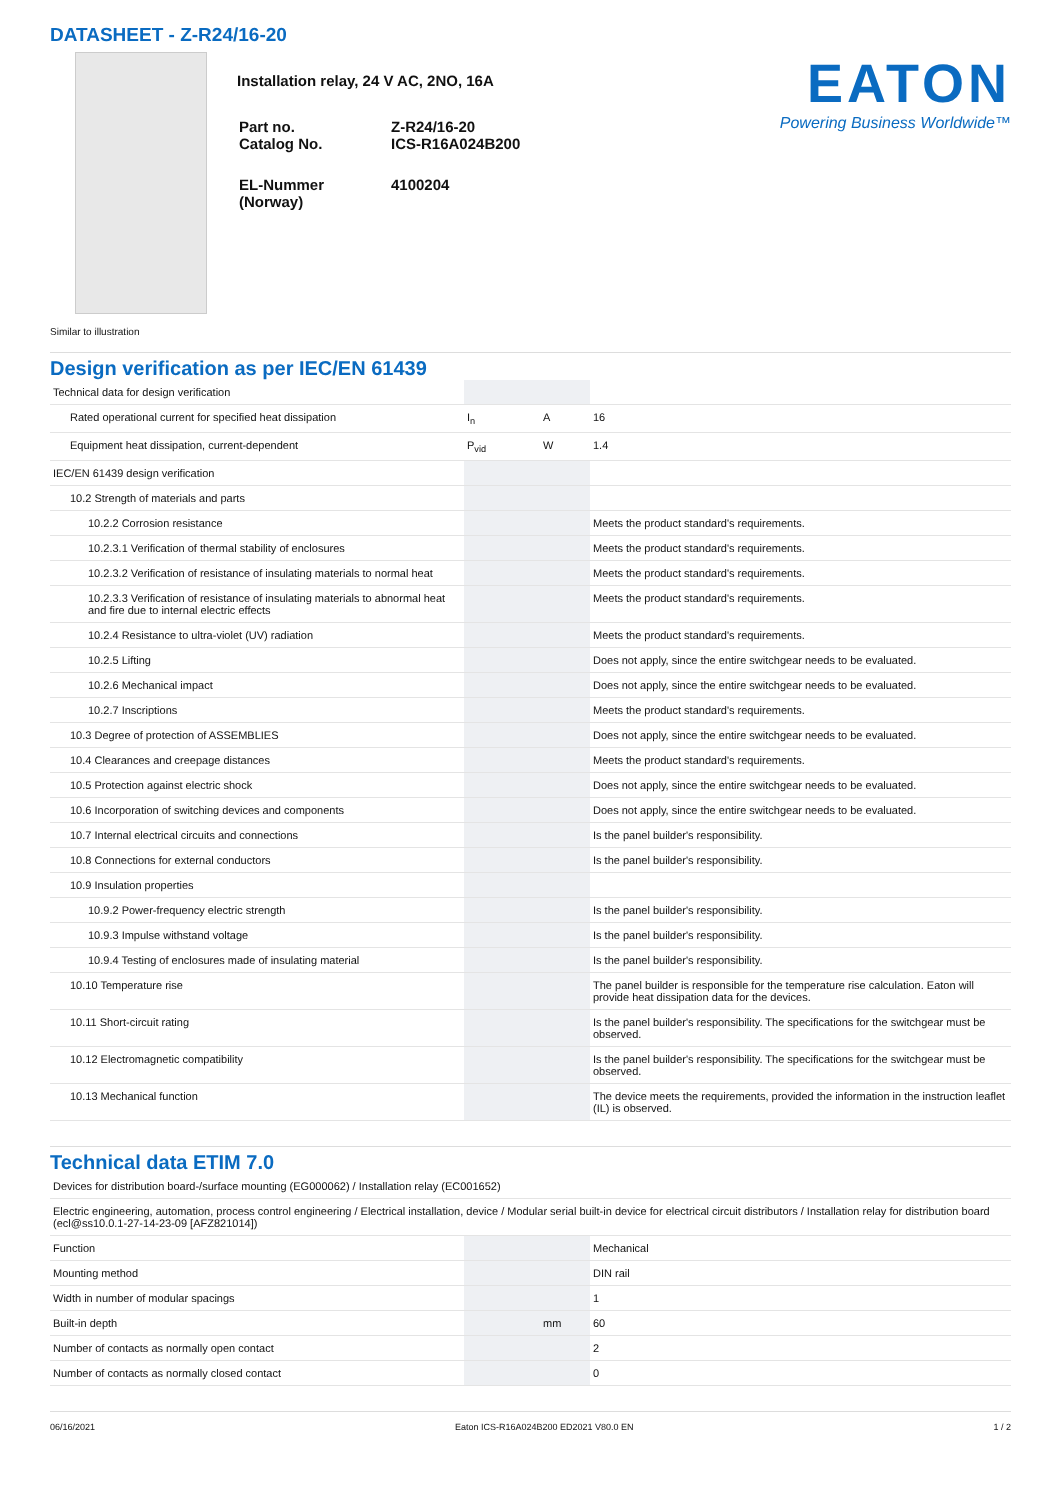DATASHEET - Z-R24/16-20
Similar to illustration
Installation relay, 24 V AC, 2NO, 16A
| Part no. Catalog No. | Z-R24/16-20 ICS-R16A024B200 |
| EL-Nummer (Norway) | 4100204 |
EATON
Powering Business Worldwide™
Design verification as per IEC/EN 61439
| Technical data for design verification | | | |
| Rated operational current for specified heat dissipation | I<sub>n</sub> | A | 16 |
| Equipment heat dissipation, current-dependent | P<sub>vid</sub> | W | 1.4 |
| IEC/EN 61439 design verification | | | |
| 10.2 Strength of materials and parts | | | |
| 10.2.2 Corrosion resistance | | | Meets the product standard's requirements. |
| 10.2.3.1 Verification of thermal stability of enclosures | | | Meets the product standard's requirements. |
| 10.2.3.2 Verification of resistance of insulating materials to normal heat | | | Meets the product standard's requirements. |
| 10.2.3.3 Verification of resistance of insulating materials to abnormal heat and fire due to internal electric effects | | | Meets the product standard's requirements. |
| 10.2.4 Resistance to ultra-violet (UV) radiation | | | Meets the product standard's requirements. |
| 10.2.5 Lifting | | | Does not apply, since the entire switchgear needs to be evaluated. |
| 10.2.6 Mechanical impact | | | Does not apply, since the entire switchgear needs to be evaluated. |
| 10.2.7 Inscriptions | | | Meets the product standard's requirements. |
| 10.3 Degree of protection of ASSEMBLIES | | | Does not apply, since the entire switchgear needs to be evaluated. |
| 10.4 Clearances and creepage distances | | | Meets the product standard's requirements. |
| 10.5 Protection against electric shock | | | Does not apply, since the entire switchgear needs to be evaluated. |
| 10.6 Incorporation of switching devices and components | | | Does not apply, since the entire switchgear needs to be evaluated. |
| 10.7 Internal electrical circuits and connections | | | Is the panel builder's responsibility. |
| 10.8 Connections for external conductors | | | Is the panel builder's responsibility. |
| 10.9 Insulation properties | | | |
| 10.9.2 Power-frequency electric strength | | | Is the panel builder's responsibility. |
| 10.9.3 Impulse withstand voltage | | | Is the panel builder's responsibility. |
| 10.9.4 Testing of enclosures made of insulating material | | | Is the panel builder's responsibility. |
| 10.10 Temperature rise | | | The panel builder is responsible for the temperature rise calculation. Eaton will provide heat dissipation data for the devices. |
| 10.11 Short-circuit rating | | | Is the panel builder's responsibility. The specifications for the switchgear must be observed. |
| 10.12 Electromagnetic compatibility | | | Is the panel builder's responsibility. The specifications for the switchgear must be observed. |
| 10.13 Mechanical function | | | The device meets the requirements, provided the information in the instruction leaflet (IL) is observed. |
Technical data ETIM 7.0
| Devices for distribution board-/surface mounting (EG000062) / Installation relay (EC001652) | | | |
| Electric engineering, automation, process control engineering / Electrical installation, device / Modular serial built-in device for electrical circuit distributors / Installation relay for distribution board (ecl@ss10.0.1-27-14-23-09 [AFZ821014]) | | | |
| Function | | | Mechanical |
| Mounting method | | | DIN rail |
| Width in number of modular spacings | | | 1 |
| Built-in depth | | mm | 60 |
| Number of contacts as normally open contact | | | 2 |
| Number of contacts as normally closed contact | | | 0 |
06/16/2021 Eaton ICS-R16A024B200 ED2021 V80.0 EN 1 / 2